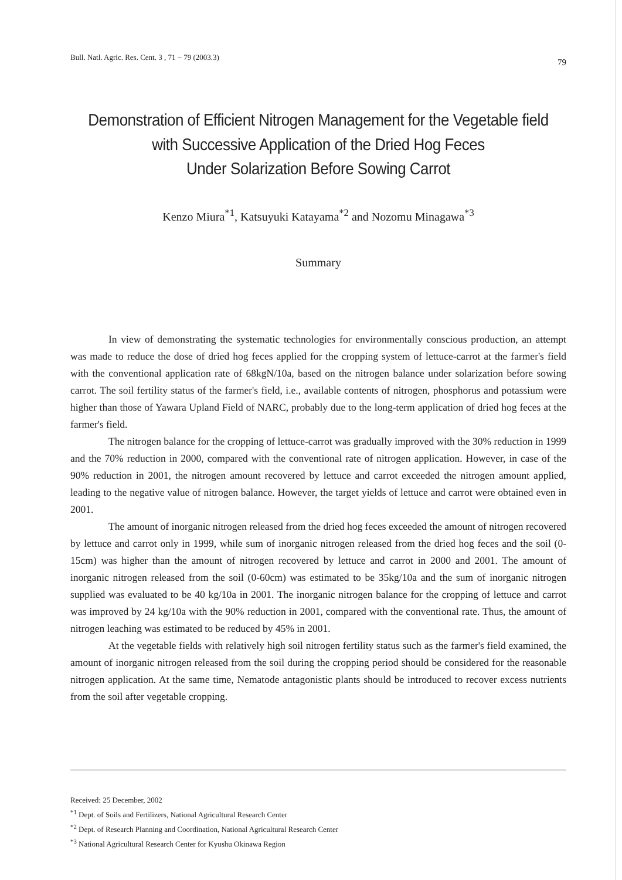Bull. Natl. Agric. Res. Cent. 3 , 71 − 79 (2003.3) 79
Demonstration of Efficient Nitrogen Management for the Vegetable field
with Successive Application of the Dried Hog Feces
Under Solarization Before Sowing Carrot
Kenzo Miura<sup>*1</sup>, Katsuyuki Katayama<sup>*2</sup> and Nozomu Minagawa<sup>*3</sup>
Summary
In view of demonstrating the systematic technologies for environmentally conscious production, an attempt was made to reduce the dose of dried hog feces applied for the cropping system of lettuce-carrot at the farmer's field with the conventional application rate of 68kgN/10a, based on the nitrogen balance under solarization before sowing carrot. The soil fertility status of the farmer's field, i.e., available contents of nitrogen, phosphorus and potassium were higher than those of Yawara Upland Field of NARC, probably due to the long-term application of dried hog feces at the farmer's field.
The nitrogen balance for the cropping of lettuce-carrot was gradually improved with the 30% reduction in 1999 and the 70% reduction in 2000, compared with the conventional rate of nitrogen application. However, in case of the 90% reduction in 2001, the nitrogen amount recovered by lettuce and carrot exceeded the nitrogen amount applied, leading to the negative value of nitrogen balance. However, the target yields of lettuce and carrot were obtained even in 2001.
The amount of inorganic nitrogen released from the dried hog feces exceeded the amount of nitrogen recovered by lettuce and carrot only in 1999, while sum of inorganic nitrogen released from the dried hog feces and the soil (0-15cm) was higher than the amount of nitrogen recovered by lettuce and carrot in 2000 and 2001. The amount of inorganic nitrogen released from the soil (0-60cm) was estimated to be 35kg/10a and the sum of inorganic nitrogen supplied was evaluated to be 40 kg/10a in 2001. The inorganic nitrogen balance for the cropping of lettuce and carrot was improved by 24 kg/10a with the 90% reduction in 2001, compared with the conventional rate. Thus, the amount of nitrogen leaching was estimated to be reduced by 45% in 2001.
At the vegetable fields with relatively high soil nitrogen fertility status such as the farmer's field examined, the amount of inorganic nitrogen released from the soil during the cropping period should be considered for the reasonable nitrogen application. At the same time, Nematode antagonistic plants should be introduced to recover excess nutrients from the soil after vegetable cropping.
Received: 25 December, 2002
<sup>*1</sup> Dept. of Soils and Fertilizers, National Agricultural Research Center
<sup>*2</sup> Dept. of Research Planning and Coordination, National Agricultural Research Center
<sup>*3</sup> National Agricultural Research Center for Kyushu Okinawa Region